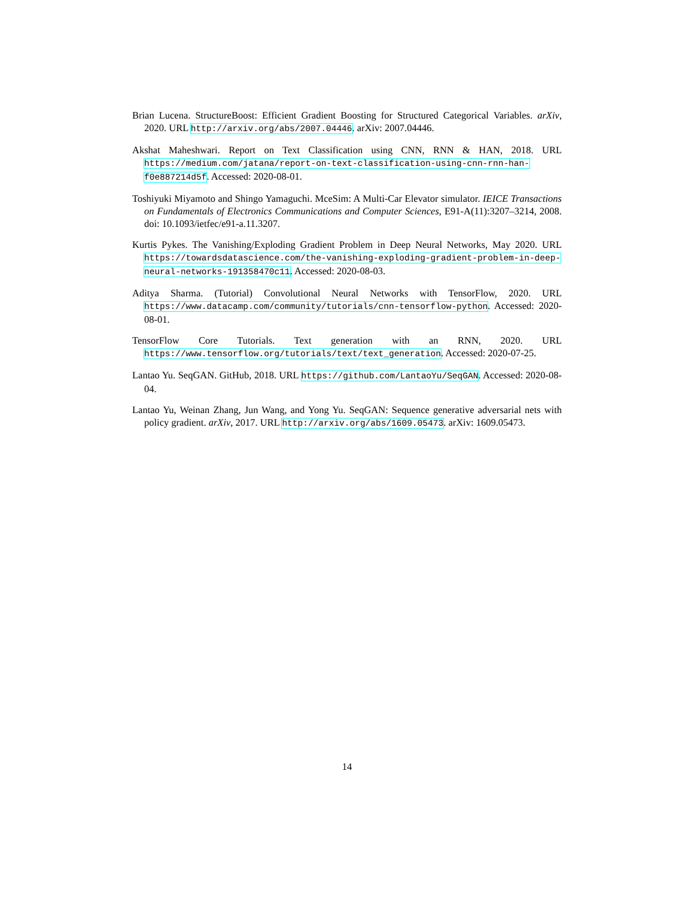Brian Lucena. StructureBoost: Efficient Gradient Boosting for Structured Categorical Variables. arXiv, 2020. URL http://arxiv.org/abs/2007.04446. arXiv: 2007.04446.
Akshat Maheshwari. Report on Text Classification using CNN, RNN & HAN, 2018. URL https://medium.com/jatana/report-on-text-classification-using-cnn-rnn-han-f0e887214d5f. Accessed: 2020-08-01.
Toshiyuki Miyamoto and Shingo Yamaguchi. MceSim: A Multi-Car Elevator simulator. IEICE Transactions on Fundamentals of Electronics Communications and Computer Sciences, E91-A(11):3207–3214, 2008. doi: 10.1093/ietfec/e91-a.11.3207.
Kurtis Pykes. The Vanishing/Exploding Gradient Problem in Deep Neural Networks, May 2020. URL https://towardsdatascience.com/the-vanishing-exploding-gradient-problem-in-deep-neural-networks-191358470c11. Accessed: 2020-08-03.
Aditya Sharma. (Tutorial) Convolutional Neural Networks with TensorFlow, 2020. URL https://www.datacamp.com/community/tutorials/cnn-tensorflow-python. Accessed: 2020-08-01.
TensorFlow Core Tutorials. Text generation with an RNN, 2020. URL https://www.tensorflow.org/tutorials/text/text_generation. Accessed: 2020-07-25.
Lantao Yu. SeqGAN. GitHub, 2018. URL https://github.com/LantaoYu/SeqGAN. Accessed: 2020-08-04.
Lantao Yu, Weinan Zhang, Jun Wang, and Yong Yu. SeqGAN: Sequence generative adversarial nets with policy gradient. arXiv, 2017. URL http://arxiv.org/abs/1609.05473. arXiv: 1609.05473.
14